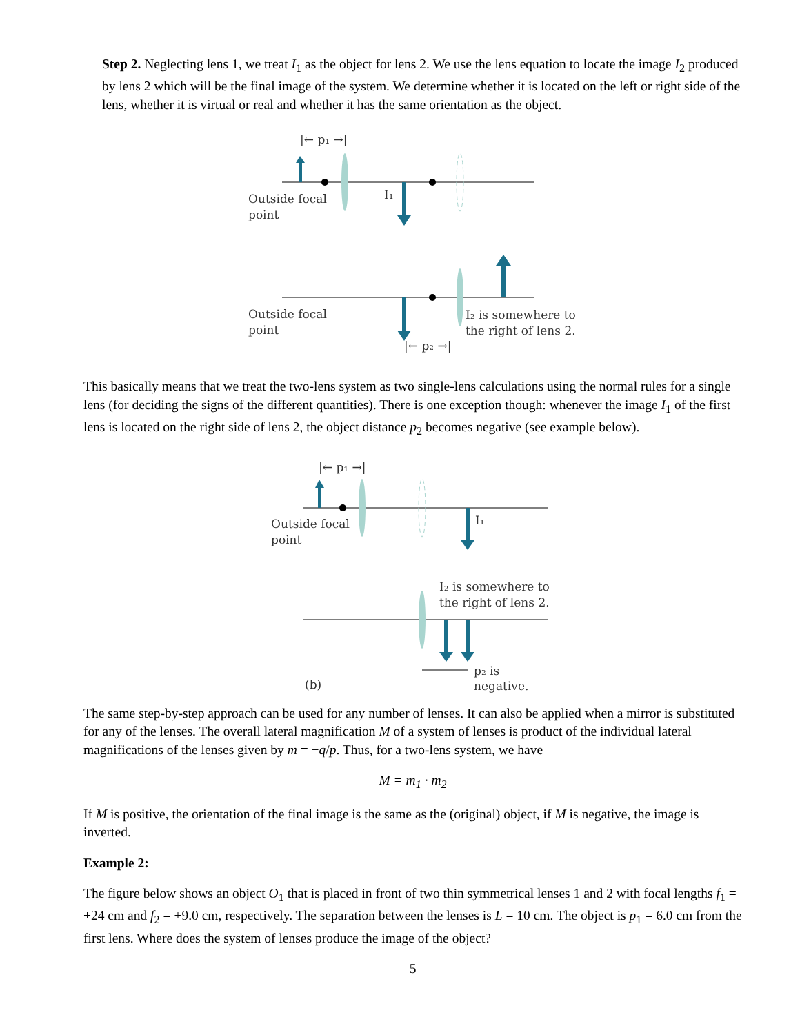Step 2. Neglecting lens 1, we treat I<sub>1</sub> as the object for lens 2. We use the lens equation to locate the image I<sub>2</sub> produced by lens 2 which will be the final image of the system. We determine whether it is located on the left or right side of the lens, whether it is virtual or real and whether it has the same orientation as the object.
|← p₁ →|
I₁
Outside focal
point
Outside focal
point
I₂ is somewhere to
the right of lens 2.
|← p₂ →|
This basically means that we treat the two-lens system as two single-lens calculations using the normal rules for a single lens (for deciding the signs of the different quantities). There is one exception though: whenever the image I<sub>1</sub> of the first lens is located on the right side of lens 2, the object distance p<sub>2</sub> becomes negative (see example below).
|← p₁ →|
I₁
Outside focal
point
I₂ is somewhere to
the right of lens 2.
p₂ is
negative.
(b)
The same step-by-step approach can be used for any number of lenses. It can also be applied when a mirror is substituted for any of the lenses. The overall lateral magnification M of a system of lenses is product of the individual lateral magnifications of the lenses given by m = −q/p. Thus, for a two-lens system, we have
M = m<sub>1</sub> · m<sub>2</sub>
If M is positive, the orientation of the final image is the same as the (original) object, if M is negative, the image is inverted.
Example 2:
The figure below shows an object O<sub>1</sub> that is placed in front of two thin symmetrical lenses 1 and 2 with focal lengths f<sub>1</sub> = +24 cm and f<sub>2</sub> = +9.0 cm, respectively. The separation between the lenses is L = 10 cm. The object is p<sub>1</sub> = 6.0 cm from the first lens. Where does the system of lenses produce the image of the object?
5